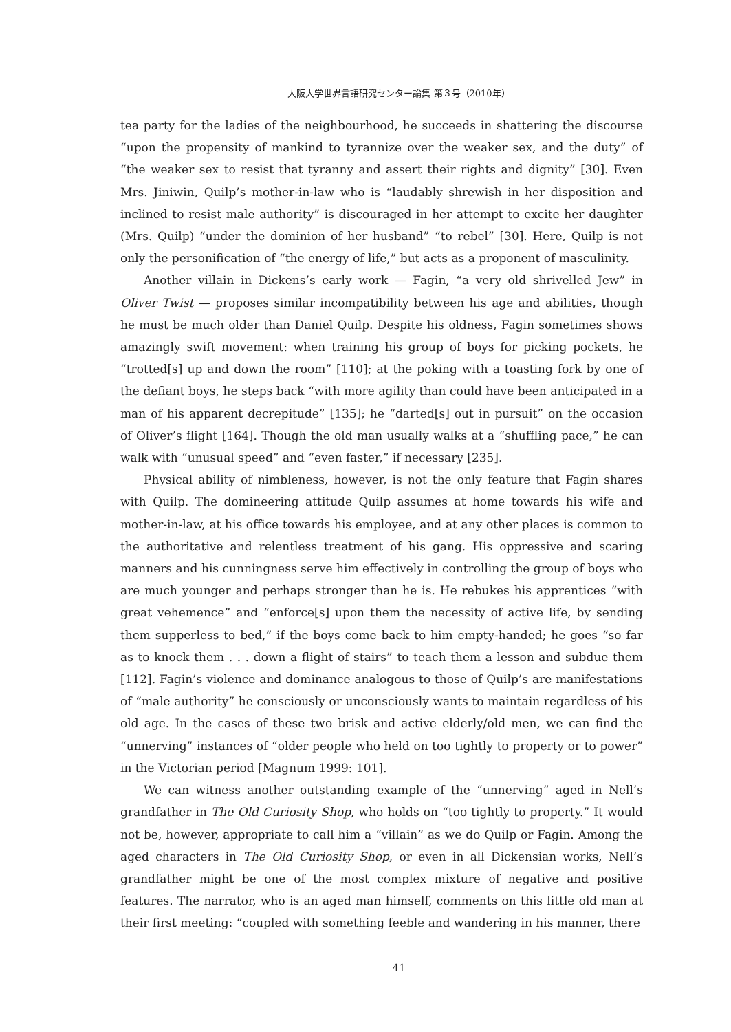大阪大学世界言語研究センター論集 第３号（2010年）
tea party for the ladies of the neighbourhood, he succeeds in shattering the discourse “upon the propensity of mankind to tyrannize over the weaker sex, and the duty” of “the weaker sex to resist that tyranny and assert their rights and dignity” [30]. Even Mrs. Jiniwin, Quilp’s mother-in-law who is “laudably shrewish in her disposition and inclined to resist male authority” is discouraged in her attempt to excite her daughter (Mrs. Quilp) “under the dominion of her husband” “to rebel” [30]. Here, Quilp is not only the personification of “the energy of life,” but acts as a proponent of masculinity.
Another villain in Dickens’s early work — Fagin, “a very old shrivelled Jew” in Oliver Twist — proposes similar incompatibility between his age and abilities, though he must be much older than Daniel Quilp. Despite his oldness, Fagin sometimes shows amazingly swift movement: when training his group of boys for picking pockets, he “trotted[s] up and down the room” [110]; at the poking with a toasting fork by one of the defiant boys, he steps back “with more agility than could have been anticipated in a man of his apparent decrepitude” [135]; he “darted[s] out in pursuit” on the occasion of Oliver’s flight [164]. Though the old man usually walks at a “shuffling pace,” he can walk with “unusual speed” and “even faster,” if necessary [235].
Physical ability of nimbleness, however, is not the only feature that Fagin shares with Quilp. The domineering attitude Quilp assumes at home towards his wife and mother-in-law, at his office towards his employee, and at any other places is common to the authoritative and relentless treatment of his gang. His oppressive and scaring manners and his cunningness serve him effectively in controlling the group of boys who are much younger and perhaps stronger than he is. He rebukes his apprentices “with great vehemence” and “enforce[s] upon them the necessity of active life, by sending them supperless to bed,” if the boys come back to him empty-handed; he goes “so far as to knock them . . . down a flight of stairs” to teach them a lesson and subdue them [112]. Fagin’s violence and dominance analogous to those of Quilp’s are manifestations of “male authority” he consciously or unconsciously wants to maintain regardless of his old age. In the cases of these two brisk and active elderly/old men, we can find the “unnerving” instances of “older people who held on too tightly to property or to power” in the Victorian period [Magnum 1999: 101].
We can witness another outstanding example of the “unnerving” aged in Nell’s grandfather in The Old Curiosity Shop, who holds on “too tightly to property.” It would not be, however, appropriate to call him a “villain” as we do Quilp or Fagin. Among the aged characters in The Old Curiosity Shop, or even in all Dickensian works, Nell’s grandfather might be one of the most complex mixture of negative and positive features. The narrator, who is an aged man himself, comments on this little old man at their first meeting: “coupled with something feeble and wandering in his manner, there
41